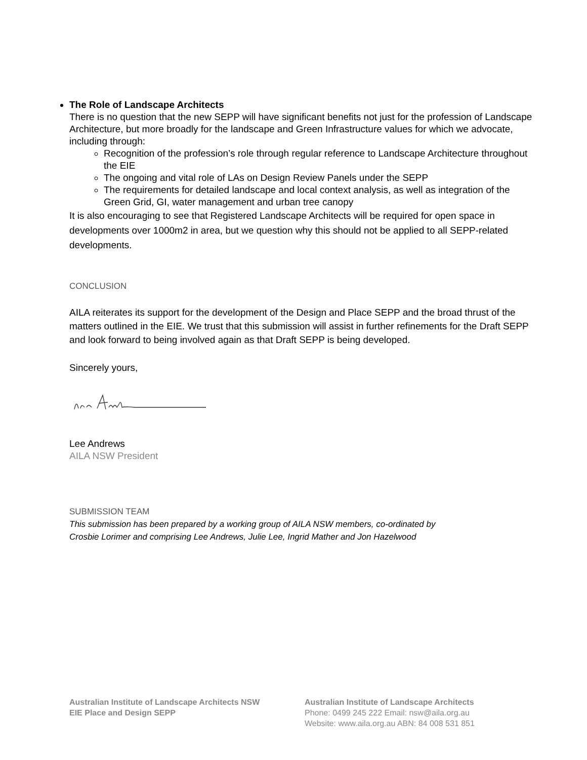The Role of Landscape Architects
There is no question that the new SEPP will have significant benefits not just for the profession of Landscape Architecture, but more broadly for the landscape and Green Infrastructure values for which we advocate, including through:
Recognition of the profession’s role through regular reference to Landscape Architecture throughout the EIE
The ongoing and vital role of LAs on Design Review Panels under the SEPP
The requirements for detailed landscape and local context analysis, as well as integration of the Green Grid, GI, water management and urban tree canopy
It is also encouraging to see that Registered Landscape Architects will be required for open space in developments over 1000m2 in area, but we question why this should not be applied to all SEPP-related developments.
CONCLUSION
AILA reiterates its support for the development of the Design and Place SEPP and the broad thrust of the matters outlined in the EIE. We trust that this submission will assist in further refinements for the Draft SEPP and look forward to being involved again as that Draft SEPP is being developed.
Sincerely yours,
Lee Andrews
AILA NSW President
SUBMISSION TEAM
This submission has been prepared by a working group of AILA NSW members, co-ordinated by
Crosbie Lorimer and comprising Lee Andrews, Julie Lee, Ingrid Mather and Jon Hazelwood
Australian Institute of Landscape Architects NSW
EIE Place and Design SEPP
Australian Institute of Landscape Architects
Phone: 0499 245 222 Email: nsw@aila.org.au
Website: www.aila.org.au ABN: 84 008 531 851